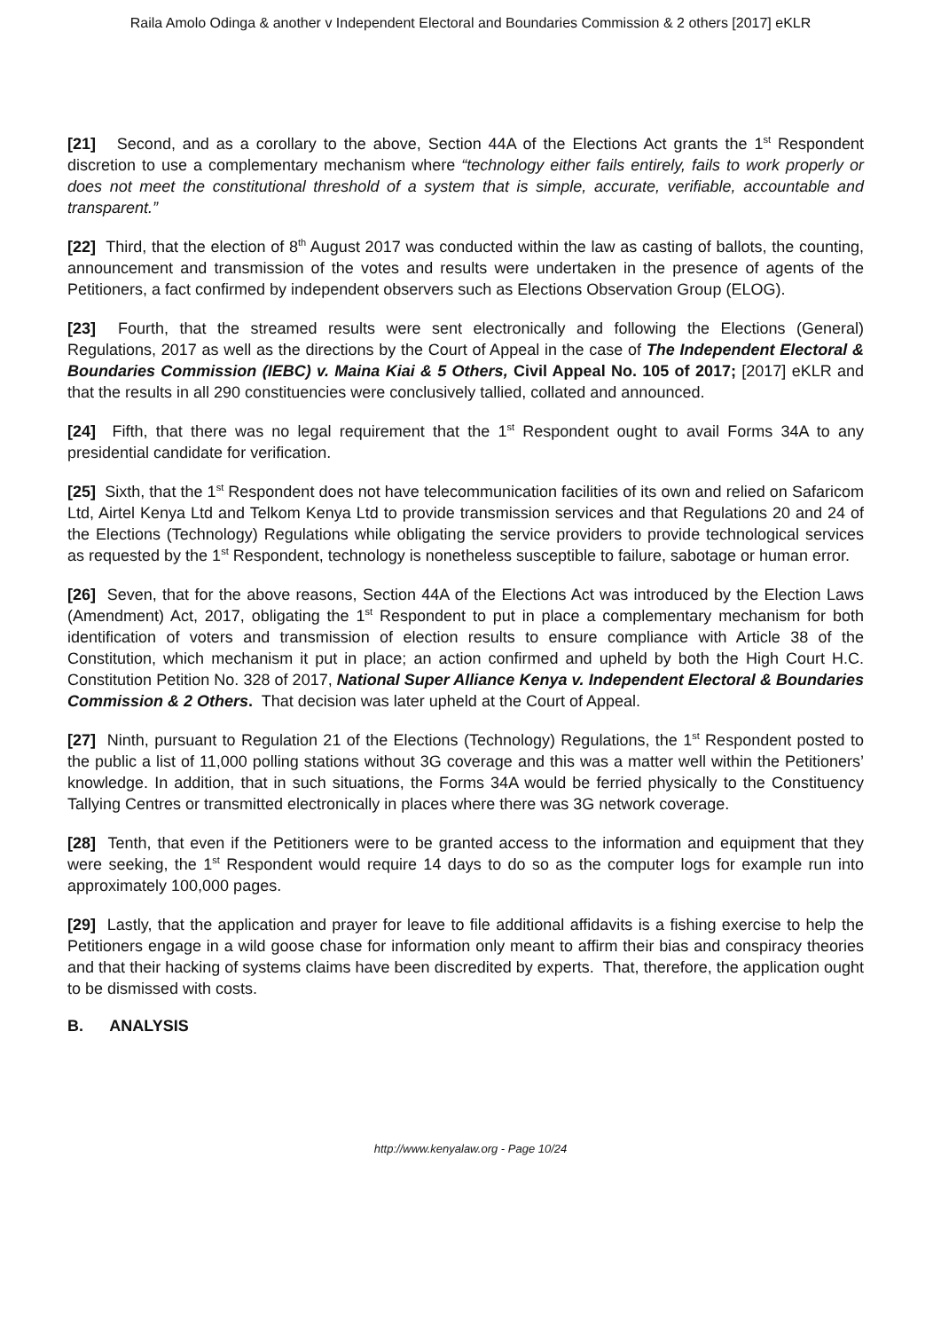Raila Amolo Odinga & another v Independent Electoral and Boundaries Commission & 2 others [2017] eKLR
[21] Second, and as a corollary to the above, Section 44A of the Elections Act grants the 1<sup>st</sup> Respondent discretion to use a complementary mechanism where “technology either fails entirely, fails to work properly or does not meet the constitutional threshold of a system that is simple, accurate, verifiable, accountable and transparent.”
[22] Third, that the election of 8<sup>th</sup> August 2017 was conducted within the law as casting of ballots, the counting, announcement and transmission of the votes and results were undertaken in the presence of agents of the Petitioners, a fact confirmed by independent observers such as Elections Observation Group (ELOG).
[23] Fourth, that the streamed results were sent electronically and following the Elections (General) Regulations, 2017 as well as the directions by the Court of Appeal in the case of The Independent Electoral & Boundaries Commission (IEBC) v. Maina Kiai & 5 Others, Civil Appeal No. 105 of 2017; [2017] eKLR and that the results in all 290 constituencies were conclusively tallied, collated and announced.
[24] Fifth, that there was no legal requirement that the 1<sup>st</sup> Respondent ought to avail Forms 34A to any presidential candidate for verification.
[25] Sixth, that the 1<sup>st</sup> Respondent does not have telecommunication facilities of its own and relied on Safaricom Ltd, Airtel Kenya Ltd and Telkom Kenya Ltd to provide transmission services and that Regulations 20 and 24 of the Elections (Technology) Regulations while obligating the service providers to provide technological services as requested by the 1<sup>st</sup> Respondent, technology is nonetheless susceptible to failure, sabotage or human error.
[26] Seven, that for the above reasons, Section 44A of the Elections Act was introduced by the Election Laws (Amendment) Act, 2017, obligating the 1<sup>st</sup> Respondent to put in place a complementary mechanism for both identification of voters and transmission of election results to ensure compliance with Article 38 of the Constitution, which mechanism it put in place; an action confirmed and upheld by both the High Court H.C. Constitution Petition No. 328 of 2017, National Super Alliance Kenya v. Independent Electoral & Boundaries Commission & 2 Others. That decision was later upheld at the Court of Appeal.
[27] Ninth, pursuant to Regulation 21 of the Elections (Technology) Regulations, the 1<sup>st</sup> Respondent posted to the public a list of 11,000 polling stations without 3G coverage and this was a matter well within the Petitioners’ knowledge. In addition, that in such situations, the Forms 34A would be ferried physically to the Constituency Tallying Centres or transmitted electronically in places where there was 3G network coverage.
[28] Tenth, that even if the Petitioners were to be granted access to the information and equipment that they were seeking, the 1<sup>st</sup> Respondent would require 14 days to do so as the computer logs for example run into approximately 100,000 pages.
[29] Lastly, that the application and prayer for leave to file additional affidavits is a fishing exercise to help the Petitioners engage in a wild goose chase for information only meant to affirm their bias and conspiracy theories and that their hacking of systems claims have been discredited by experts. That, therefore, the application ought to be dismissed with costs.
B. ANALYSIS
http://www.kenyalaw.org - Page 10/24